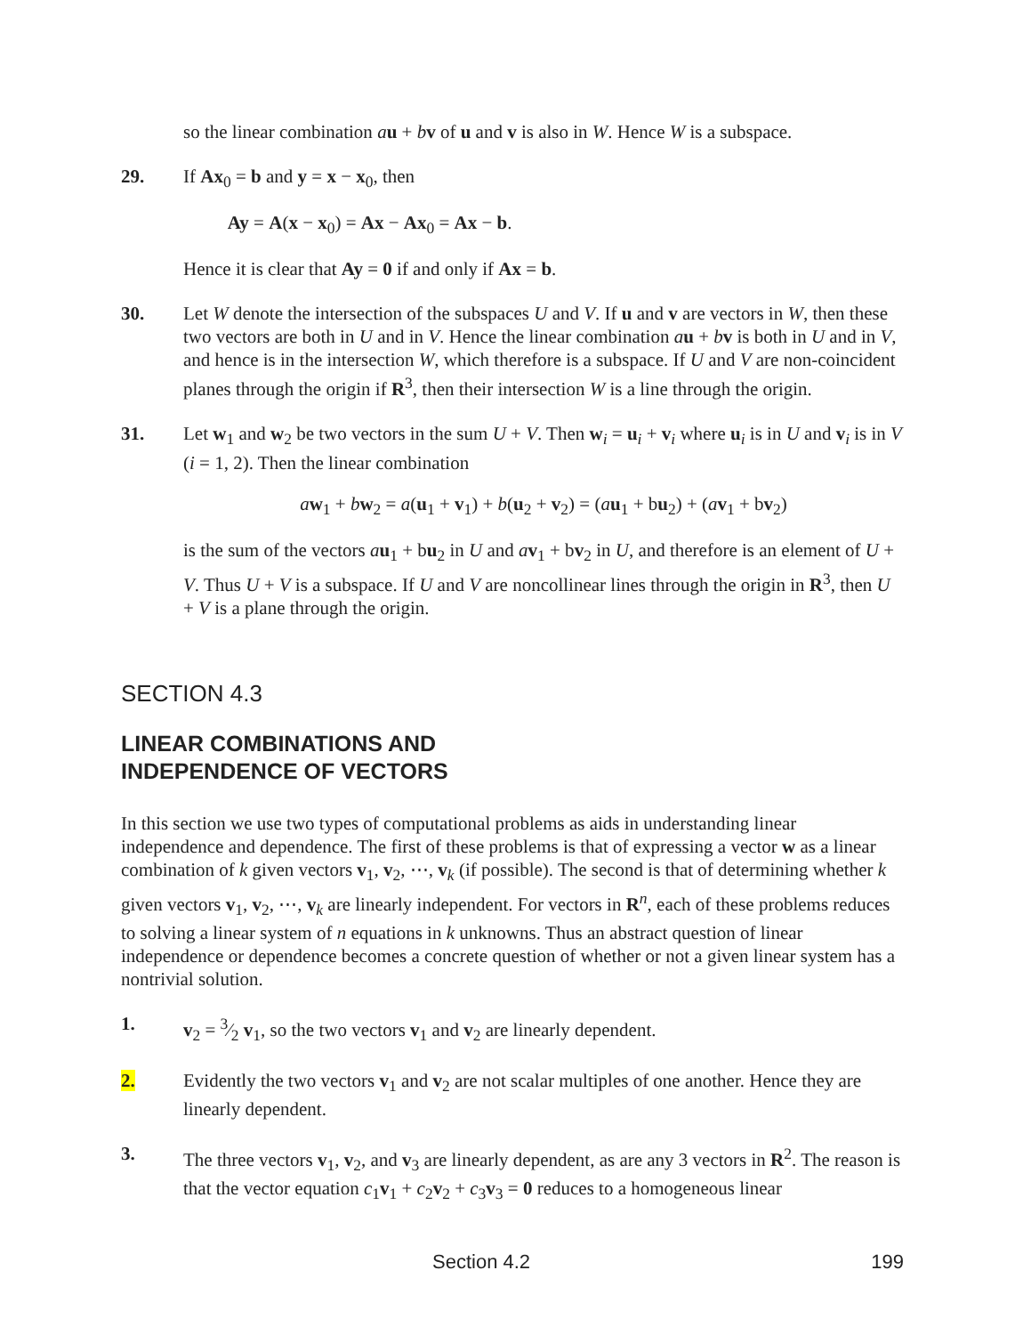so the linear combination au + bv of u and v is also in W. Hence W is a subspace.
29. If Ax<sub>0</sub> = b and y = x − x<sub>0</sub>, then
Ay = A(x − x<sub>0</sub>) = Ax − Ax<sub>0</sub> = Ax − b.
Hence it is clear that Ay = 0 if and only if Ax = b.
30. Let W denote the intersection of the subspaces U and V. If u and v are vectors in W, then these two vectors are both in U and in V. Hence the linear combination au + bv is both in U and in V, and hence is in the intersection W, which therefore is a subspace. If U and V are non-coincident planes through the origin if R<sup>3</sup>, then their intersection W is a line through the origin.
31. Let w<sub>1</sub> and w<sub>2</sub> be two vectors in the sum U + V. Then w<sub>i</sub> = u<sub>i</sub> + v<sub>i</sub> where u<sub>i</sub> is in U and v<sub>i</sub> is in V (i = 1, 2). Then the linear combination
aw<sub>1</sub> + bw<sub>2</sub> = a(u<sub>1</sub> + v<sub>1</sub>) + b(u<sub>2</sub> + v<sub>2</sub>) = (au<sub>1</sub> + bu<sub>2</sub>) + (av<sub>1</sub> + bv<sub>2</sub>)
is the sum of the vectors au<sub>1</sub> + bu<sub>2</sub> in U and av<sub>1</sub> + bv<sub>2</sub> in U, and therefore is an element of U + V. Thus U + V is a subspace. If U and V are noncollinear lines through the origin in R<sup>3</sup>, then U + V is a plane through the origin.
SECTION 4.3
LINEAR COMBINATIONS AND
INDEPENDENCE OF VECTORS
In this section we use two types of computational problems as aids in understanding linear independence and dependence. The first of these problems is that of expressing a vector w as a linear combination of k given vectors v<sub>1</sub>, v<sub>2</sub>, ⋯, v<sub>k</sub> (if possible). The second is that of determining whether k given vectors v<sub>1</sub>, v<sub>2</sub>, ⋯, v<sub>k</sub> are linearly independent. For vectors in R<sup>n</sup>, each of these problems reduces to solving a linear system of n equations in k unknowns. Thus an abstract question of linear independence or dependence becomes a concrete question of whether or not a given linear system has a nontrivial solution.
1. v<sub>2</sub> = 3⁄2 v<sub>1</sub>, so the two vectors v<sub>1</sub> and v<sub>2</sub> are linearly dependent.
2. Evidently the two vectors v<sub>1</sub> and v<sub>2</sub> are not scalar multiples of one another. Hence they are linearly dependent.
3. The three vectors v<sub>1</sub>, v<sub>2</sub>, and v<sub>3</sub> are linearly dependent, as are any 3 vectors in R<sup>2</sup>. The reason is that the vector equation c<sub>1</sub>v<sub>1</sub> + c<sub>2</sub>v<sub>2</sub> + c<sub>3</sub>v<sub>3</sub> = 0 reduces to a homogeneous linear
Section 4.2 199